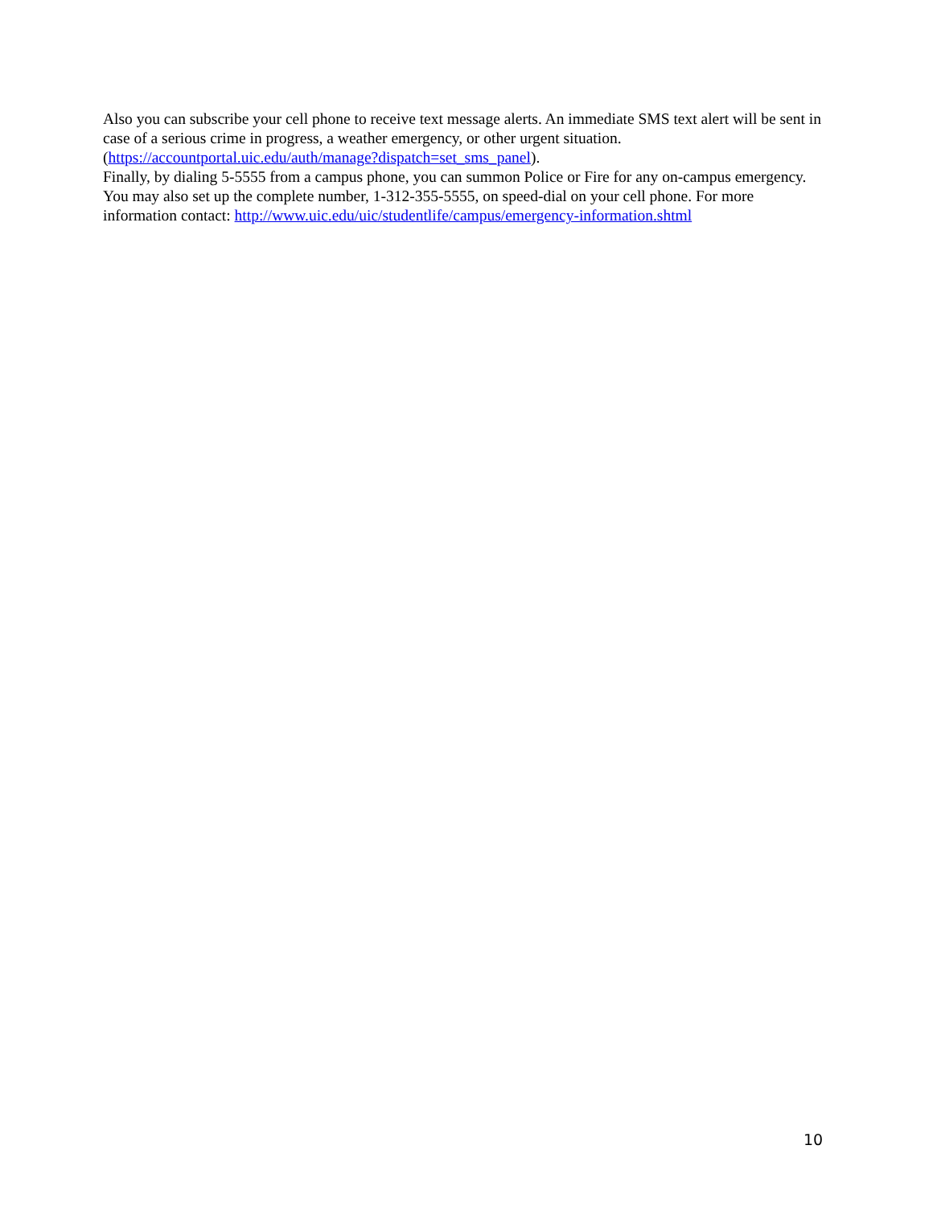Also you can subscribe your cell phone to receive text message alerts. An immediate SMS text alert will be sent in case of a serious crime in progress, a weather emergency, or other urgent situation. (https://accountportal.uic.edu/auth/manage?dispatch=set_sms_panel).
Finally, by dialing 5-5555 from a campus phone, you can summon Police or Fire for any on-campus emergency. You may also set up the complete number, 1-312-355-5555, on speed-dial on your cell phone. For more information contact: http://www.uic.edu/uic/studentlife/campus/emergency-information.shtml
10